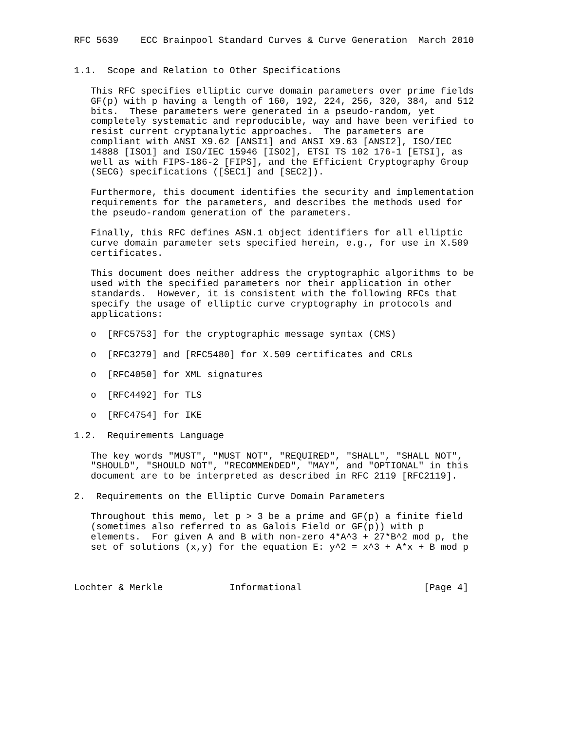RFC 5639    ECC Brainpool Standard Curves & Curve Generation  March 2010


1.1.  Scope and Relation to Other Specifications

   This RFC specifies elliptic curve domain parameters over prime fields
   GF(p) with p having a length of 160, 192, 224, 256, 320, 384, and 512
   bits.  These parameters were generated in a pseudo-random, yet
   completely systematic and reproducible, way and have been verified to
   resist current cryptanalytic approaches.  The parameters are
   compliant with ANSI X9.62 [ANSI1] and ANSI X9.63 [ANSI2], ISO/IEC
   14888 [ISO1] and ISO/IEC 15946 [ISO2], ETSI TS 102 176-1 [ETSI], as
   well as with FIPS-186-2 [FIPS], and the Efficient Cryptography Group
   (SECG) specifications ([SEC1] and [SEC2]).

   Furthermore, this document identifies the security and implementation
   requirements for the parameters, and describes the methods used for
   the pseudo-random generation of the parameters.

   Finally, this RFC defines ASN.1 object identifiers for all elliptic
   curve domain parameter sets specified herein, e.g., for use in X.509
   certificates.

   This document does neither address the cryptographic algorithms to be
   used with the specified parameters nor their application in other
   standards.  However, it is consistent with the following RFCs that
   specify the usage of elliptic curve cryptography in protocols and
   applications:

   o  [RFC5753] for the cryptographic message syntax (CMS)

   o  [RFC3279] and [RFC5480] for X.509 certificates and CRLs

   o  [RFC4050] for XML signatures

   o  [RFC4492] for TLS

   o  [RFC4754] for IKE

1.2.  Requirements Language

   The key words "MUST", "MUST NOT", "REQUIRED", "SHALL", "SHALL NOT",
   "SHOULD", "SHOULD NOT", "RECOMMENDED", "MAY", and "OPTIONAL" in this
   document are to be interpreted as described in RFC 2119 [RFC2119].

2.  Requirements on the Elliptic Curve Domain Parameters

   Throughout this memo, let p > 3 be a prime and GF(p) a finite field
   (sometimes also referred to as Galois Field or GF(p)) with p
   elements.  For given A and B with non-zero 4*A^3 + 27*B^2 mod p, the
   set of solutions (x,y) for the equation E: y^2 = x^3 + A*x + B mod p



Lochter & Merkle            Informational                      [Page 4]